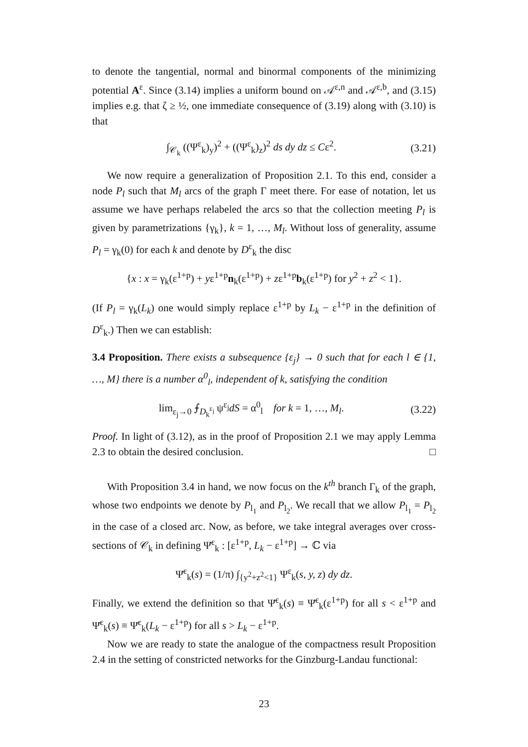to denote the tangential, normal and binormal components of the minimizing potential A<sup>ε</sup>. Since (3.14) implies a uniform bound on 𝒜<sup>ε,n</sup> and 𝒜<sup>ε,b</sup>, and (3.15) implies e.g. that ζ ≥ ½, one immediate consequence of (3.19) along with (3.10) is that
∫<sub>𝒞<sub>k</sub></sub> ((Ψ<sup>ε</sup><sub>k</sub>)<sub>y</sub>)<sup>2</sup> + ((Ψ<sup>ε</sup><sub>k</sub>)<sub>z</sub>)<sup>2</sup> ds dy dz ≤ Cε<sup>2</sup>. (3.21)
We now require a generalization of Proposition 2.1. To this end, consider a node P<sub>l</sub> such that M<sub>l</sub> arcs of the graph Γ meet there. For ease of notation, let us assume we have perhaps relabeled the arcs so that the collection meeting P<sub>l</sub> is given by parametrizations {γ<sub>k</sub>}, k = 1, …, M<sub>l</sub>. Without loss of generality, assume P<sub>l</sub> = γ<sub>k</sub>(0) for each k and denote by D<sup>ε</sup><sub>k</sub> the disc
{x : x = γ<sub>k</sub>(ε<sup>1+p</sup>) + yε<sup>1+p</sup>n<sub>k</sub>(ε<sup>1+p</sup>) + zε<sup>1+p</sup>b<sub>k</sub>(ε<sup>1+p</sup>) for y<sup>2</sup> + z<sup>2</sup> < 1}.
(If P<sub>l</sub> = γ<sub>k</sub>(L<sub>k</sub>) one would simply replace ε<sup>1+p</sup> by L<sub>k</sub> − ε<sup>1+p</sup> in the definition of D<sup>ε</sup><sub>k</sub>.) Then we can establish:
3.4 Proposition. There exists a subsequence {ε<sub>j</sub>} → 0 such that for each l ∈ {1, …, M} there is a number α<sup>0</sup><sub>l</sub>, independent of k, satisfying the condition
lim<sub>ε<sub>j</sub>→0</sub> ⨍<sub>D<sub>k</sub><sup>ε<sub>j</sub></sup></sub> ψ<sup>ε<sub>j</sub></sup>dS = α<sup>0</sup><sub>l</sub> for k = 1, …, M<sub>l</sub>. (3.22)
Proof. In light of (3.12), as in the proof of Proposition 2.1 we may apply Lemma 2.3 to obtain the desired conclusion. □
With Proposition 3.4 in hand, we now focus on the k<sup>th</sup> branch Γ<sub>k</sub> of the graph, whose two endpoints we denote by P<sub>l<sub>1</sub></sub> and P<sub>l<sub>2</sub></sub>. We recall that we allow P<sub>l<sub>1</sub></sub> = P<sub>l<sub>2</sub></sub> in the case of a closed arc. Now, as before, we take integral averages over cross-sections of 𝒞<sub>k</sub> in defining Ψ̄<sup>ε</sup><sub>k</sub> : [ε<sup>1+p</sup>, L<sub>k</sub> − ε<sup>1+p</sup>] → ℂ via
Ψ̄<sup>ε</sup><sub>k</sub>(s) = (1/π) ∫<sub>{y<sup>2</sup>+z<sup>2</sup><1}</sub> Ψ<sup>ε</sup><sub>k</sub>(s, y, z) dy dz.
Finally, we extend the definition so that Ψ̄<sup>ε</sup><sub>k</sub>(s) ≡ Ψ̄<sup>ε</sup><sub>k</sub>(ε<sup>1+p</sup>) for all s < ε<sup>1+p</sup> and Ψ̄<sup>ε</sup><sub>k</sub>(s) ≡ Ψ̄<sup>ε</sup><sub>k</sub>(L<sub>k</sub> − ε<sup>1+p</sup>) for all s > L<sub>k</sub> − ε<sup>1+p</sup>.
Now we are ready to state the analogue of the compactness result Proposition 2.4 in the setting of constricted networks for the Ginzburg-Landau functional:
23